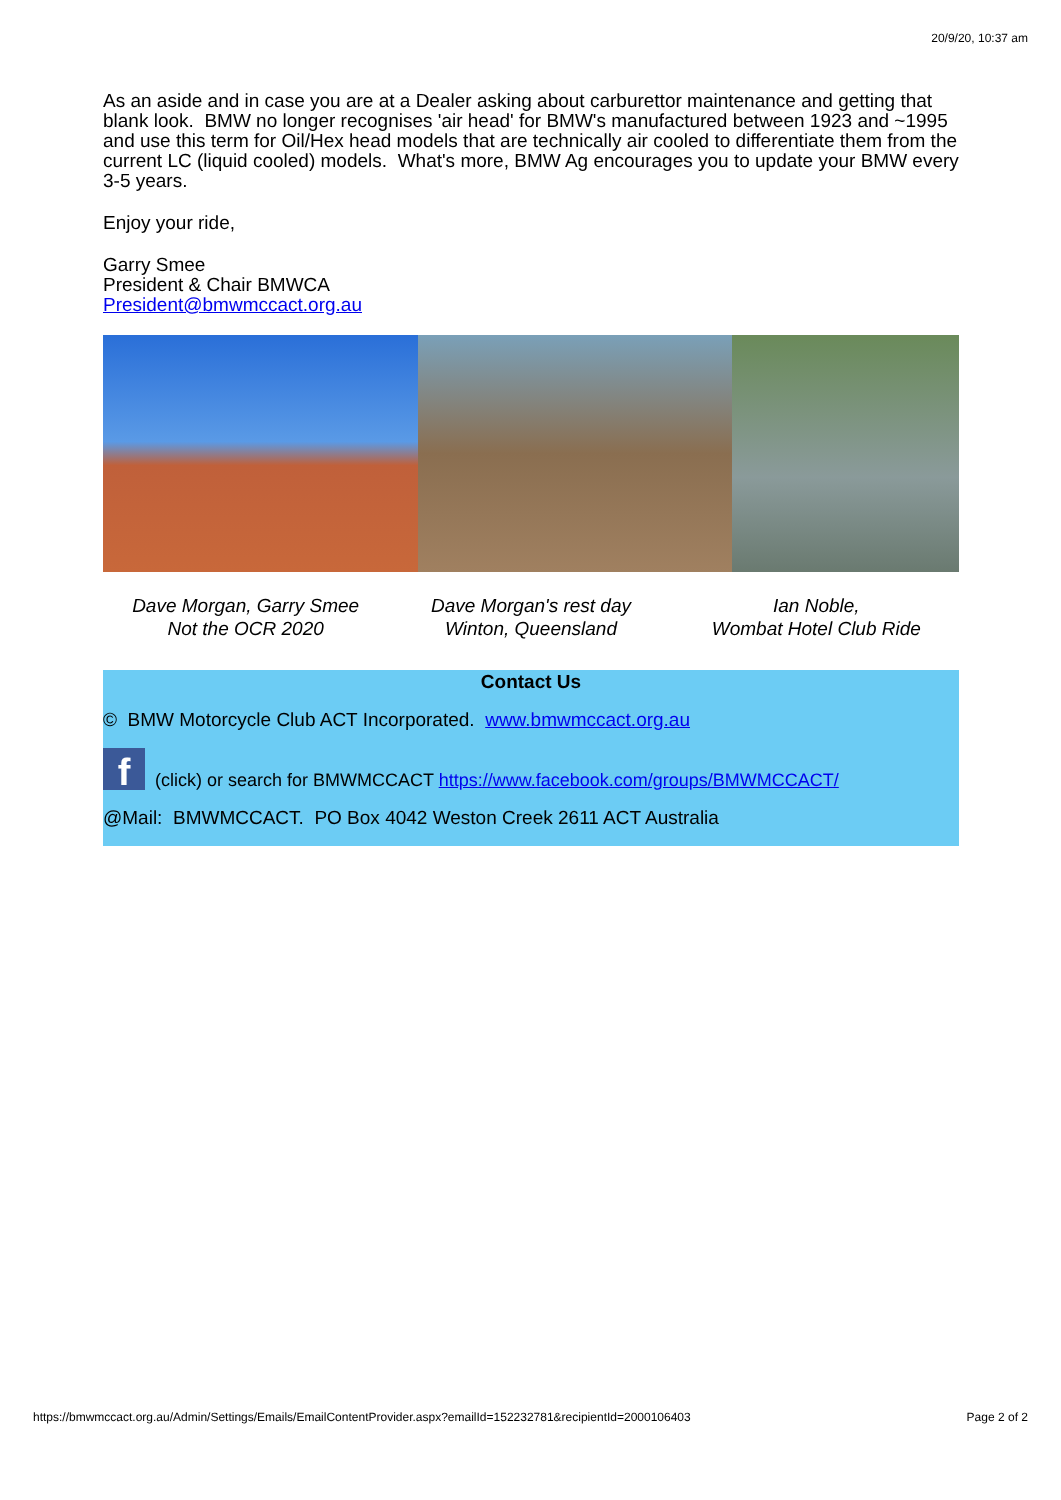20/9/20, 10:37 am
As an aside and in case you are at a Dealer asking about carburettor maintenance and getting that blank look. BMW no longer recognises 'air head' for BMW's manufactured between 1923 and ~1995 and use this term for Oil/Hex head models that are technically air cooled to differentiate them from the current LC (liquid cooled) models. What's more, BMW Ag encourages you to update your BMW every 3-5 years.
Enjoy your ride,
Garry Smee
President & Chair BMWCA
President@bmwmccact.org.au
Dave Morgan, Garry Smee
Not the OCR 2020
Dave Morgan's rest day
Winton, Queensland
Ian Noble,
Wombat Hotel Club Ride
Contact Us
© BMW Motorcycle Club ACT Incorporated. www.bmwmccact.org.au
f (click) or search for BMWMCCACT https://www.facebook.com/groups/BMWMCCACT/
@Mail: BMWMCCACT. PO Box 4042 Weston Creek 2611 ACT Australia
https://bmwmccact.org.au/Admin/Settings/Emails/EmailContentProvider.aspx?emailId=152232781&recipientId=2000106403 Page 2 of 2